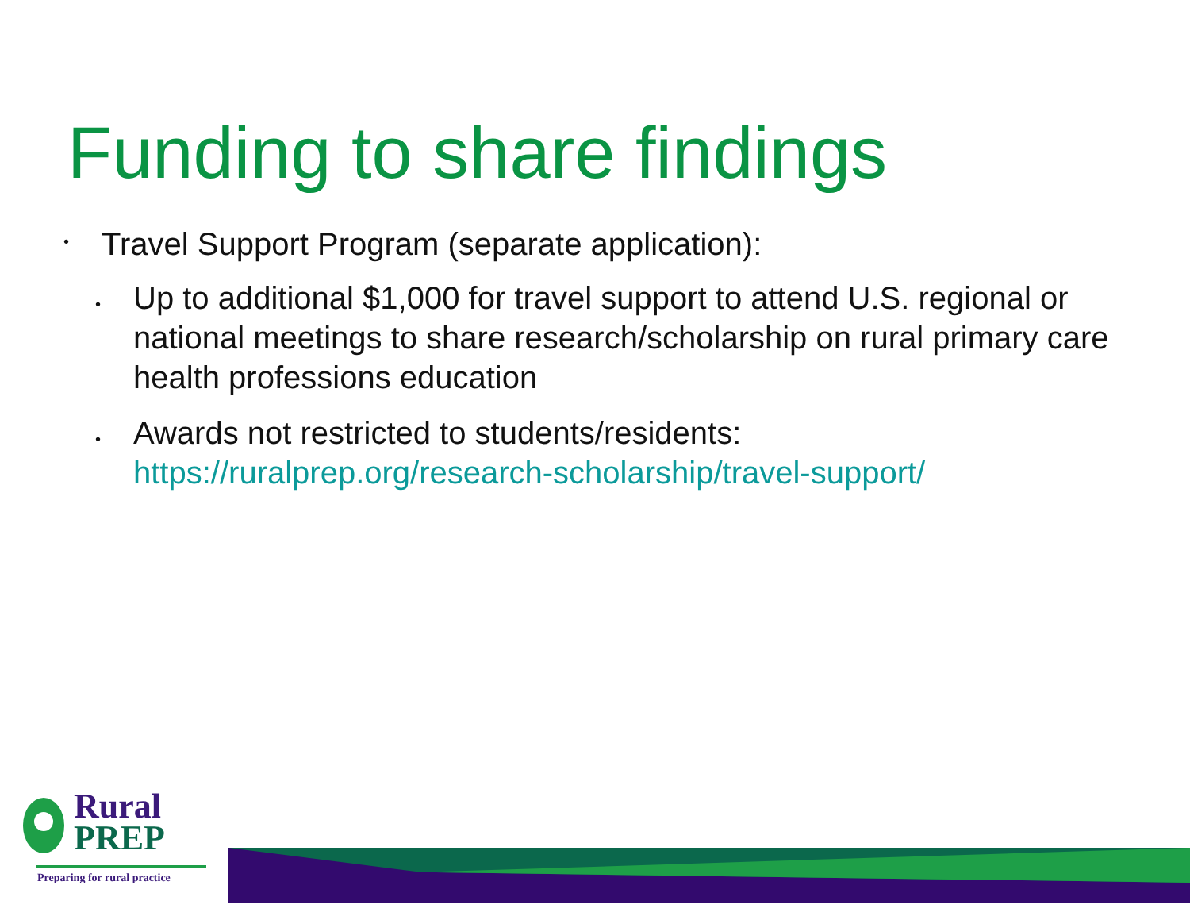Funding to share findings
• Travel Support Program (separate application):
• Up to additional $1,000 for travel support to attend U.S. regional or national meetings to share research/scholarship on rural primary care health professions education
• Awards not restricted to students/residents: https://ruralprep.org/research-scholarship/travel-support/
Rural
PREP
Preparing for rural practice